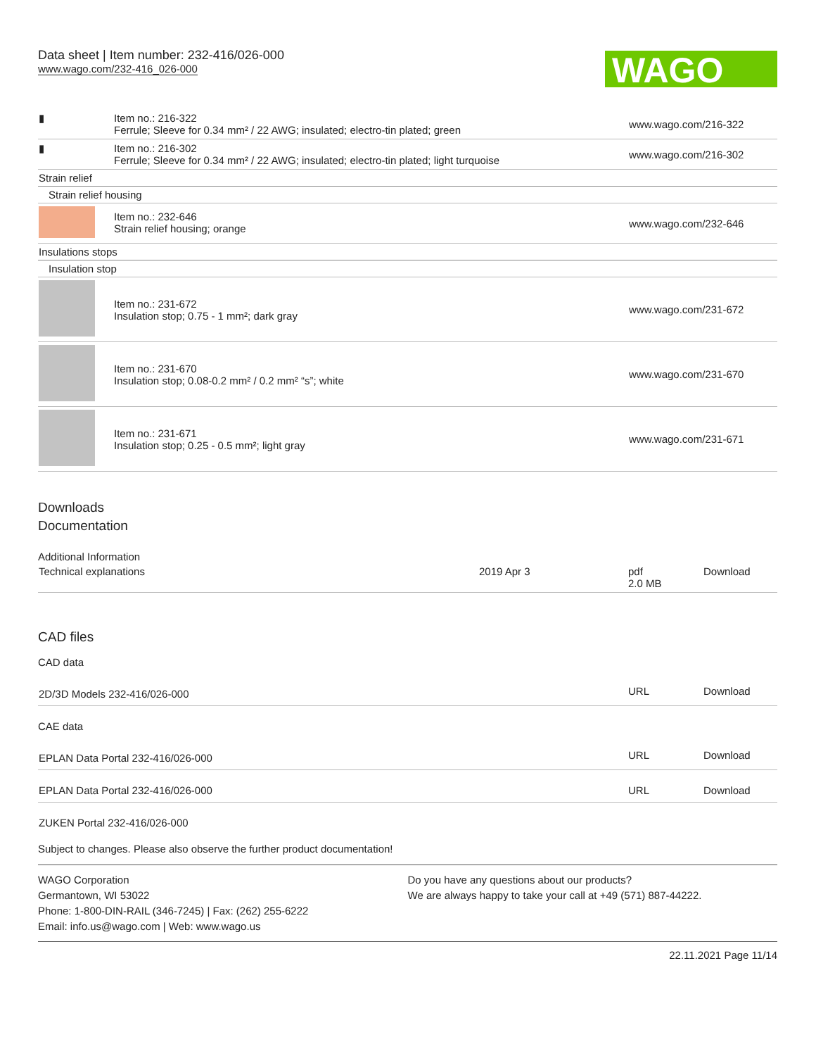Data sheet | Item number: 232-416/026-000
www.wago.com/232-416_026-000
WAGO
| ▮ | Item no.: 216-322 Ferrule; Sleeve for 0.34 mm² / 22 AWG; insulated; electro-tin plated; green | www.wago.com/216-322 |
| ▮ | Item no.: 216-302 Ferrule; Sleeve for 0.34 mm² / 22 AWG; insulated; electro-tin plated; light turquoise | www.wago.com/216-302 |
| Strain relief | | |
| Strain relief housing | | |
| | Item no.: 232-646 Strain relief housing; orange | www.wago.com/232-646 |
| Insulations stops | | |
| Insulation stop | | |
| | Item no.: 231-672 Insulation stop; 0.75 - 1 mm²; dark gray | www.wago.com/231-672 |
| | Item no.: 231-670 Insulation stop; 0.08-0.2 mm² / 0.2 mm² “s”; white | www.wago.com/231-670 |
| | Item no.: 231-671 Insulation stop; 0.25 - 0.5 mm²; light gray | www.wago.com/231-671 |
Downloads
Documentation
Additional Information
| Technical explanations | 2019 Apr 3 | pdf 2.0 MB | Download |
CAD files
CAD data
| 2D/3D Models 232-416/026-000 | URL | Download |
CAE data
| EPLAN Data Portal 232-416/026-000 | URL | Download |
| EPLAN Data Portal 232-416/026-000 | URL | Download |
| ZUKEN Portal 232-416/026-000 | | |
Subject to changes. Please also observe the further product documentation!
WAGO Corporation
Germantown, WI 53022
Phone: 1-800-DIN-RAIL (346-7245) | Fax: (262) 255-6222
Email: info.us@wago.com | Web: www.wago.us
Do you have any questions about our products?
We are always happy to take your call at +49 (571) 887-44222.
22.11.2021 Page 11/14